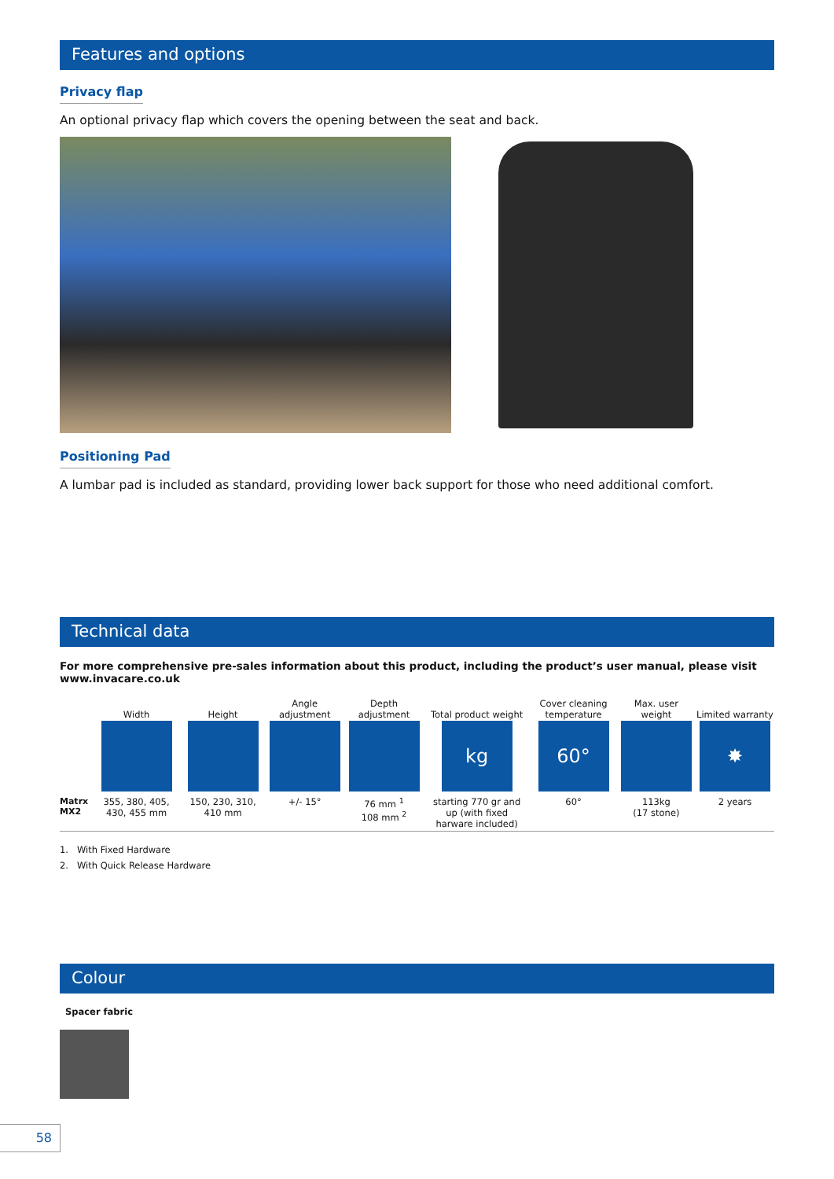Features and options
Privacy flap
An optional privacy flap which covers the opening between the seat and back.
Positioning Pad
A lumbar pad is included as standard, providing lower back support for those who need additional comfort.
Technical data
For more comprehensive pre-sales information about this product, including the product’s user manual, please visit www.invacare.co.uk
| | Width | Height | Angle adjustment | Depth adjustment | Total product weight | Cover cleaning temperature | Max. user weight | Limited warranty |
| --- | --- | --- | --- | --- | --- | --- | --- | --- |
| | | | | | kg | 60° | | ✸ |
| Matrx MX2 | 355, 380, 405, 430, 455 mm | 150, 230, 310, 410 mm | +/- 15° | 76 mm <sup>1</sup> 108 mm <sup>2</sup> | starting 770 gr and up (with fixed harware included) | 60° | 113kg (17 stone) | 2 years |
1. With Fixed Hardware
2. With Quick Release Hardware
Colour
Spacer fabric
58